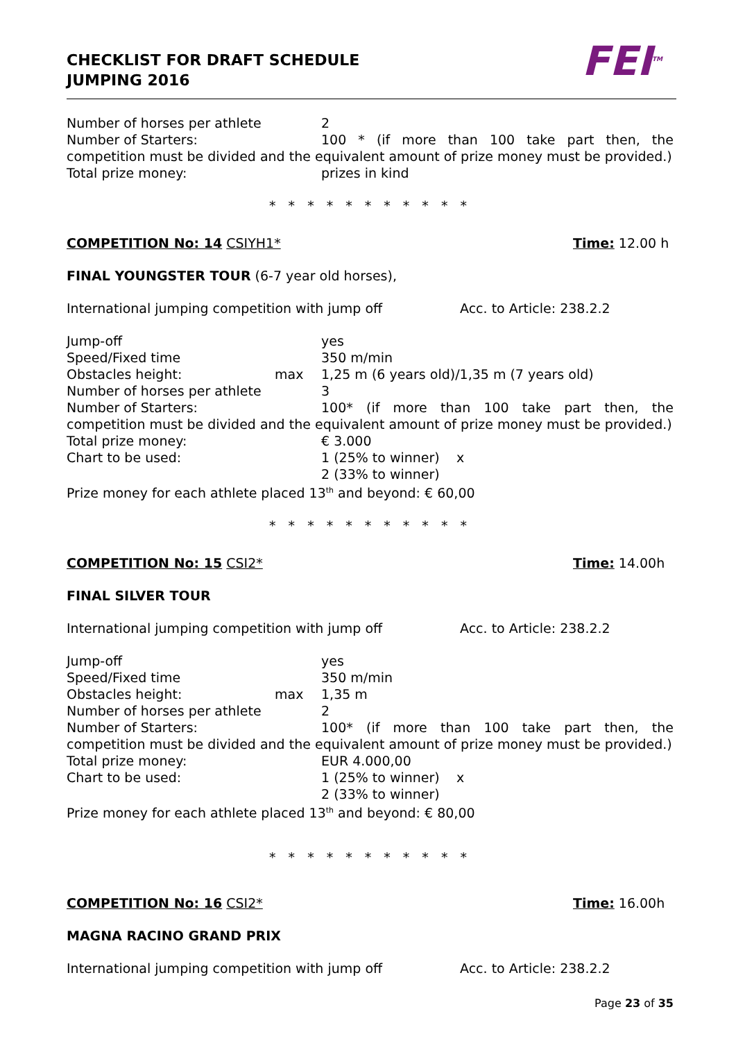CHECKLIST FOR DRAFT SCHEDULE
JUMPING 2016
FEI<sup>TM</sup>
Number of horses per athlete 2
Number of Starters: 100 * (if more than 100 take part then, the
competition must be divided and the equivalent amount of prize money must be provided.)
Total prize money: prizes in kind
* * * * * * * * * * *
COMPETITION No: 14 CSIYH1* Time: 12.00 h
FINAL YOUNGSTER TOUR (6-7 year old horses),
International jumping competition with jump off Acc. to Article: 238.2.2
Jump-off yes
Speed/Fixed time 350 m/min
Obstacles height: max 1,25 m (6 years old)/1,35 m (7 years old)
Number of horses per athlete 3
Number of Starters: 100* (if more than 100 take part then, the
competition must be divided and the equivalent amount of prize money must be provided.)
Total prize money: € 3.000
Chart to be used: 1 (25% to winner) x
2 (33% to winner)
Prize money for each athlete placed 13<sup>th</sup> and beyond: € 60,00
* * * * * * * * * * *
COMPETITION No: 15 CSI2* Time: 14.00h
FINAL SILVER TOUR
International jumping competition with jump off Acc. to Article: 238.2.2
Jump-off yes
Speed/Fixed time 350 m/min
Obstacles height: max 1,35 m
Number of horses per athlete 2
Number of Starters: 100* (if more than 100 take part then, the
competition must be divided and the equivalent amount of prize money must be provided.)
Total prize money: EUR 4.000,00
Chart to be used: 1 (25% to winner) x
2 (33% to winner)
Prize money for each athlete placed 13<sup>th</sup> and beyond: € 80,00
* * * * * * * * * * *
COMPETITION No: 16 CSI2* Time: 16.00h
MAGNA RACINO GRAND PRIX
International jumping competition with jump off Acc. to Article: 238.2.2
Page 23 of 35